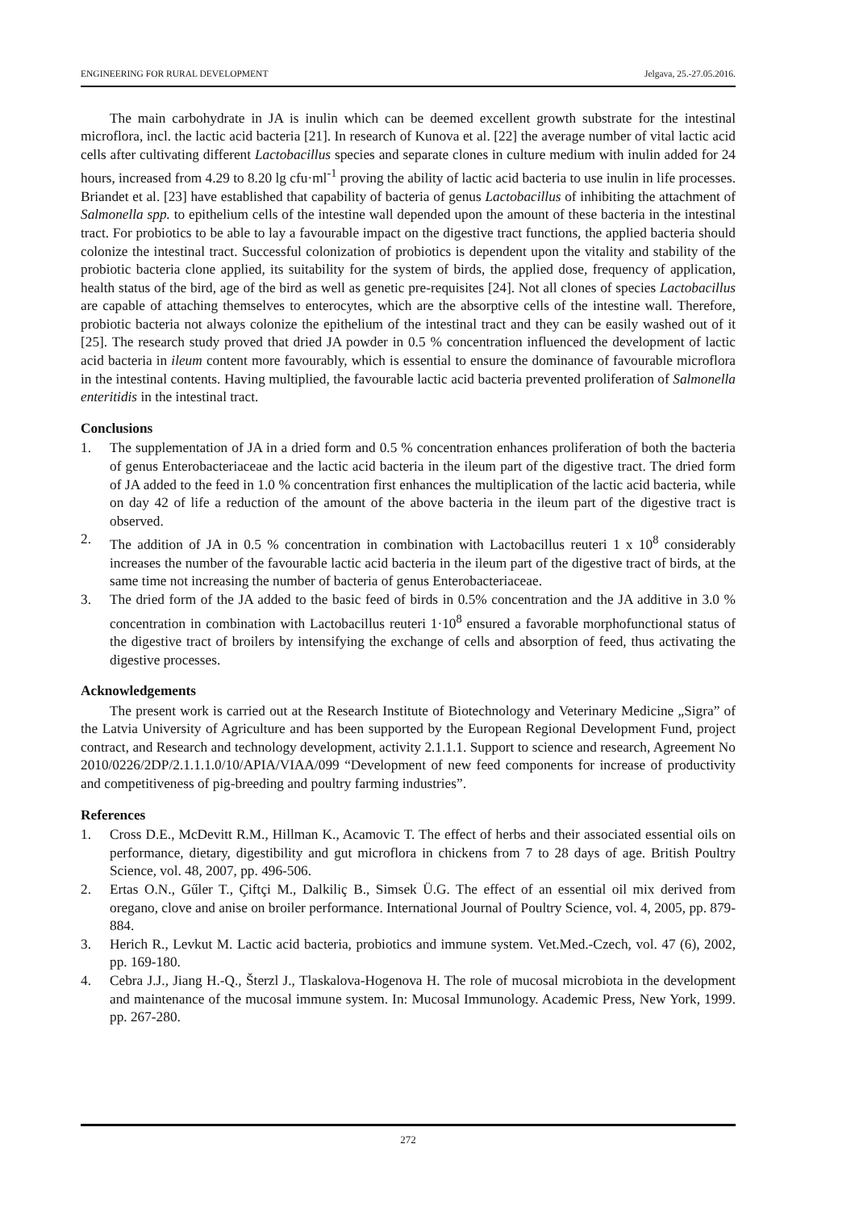ENGINEERING FOR RURAL DEVELOPMENT Jelgava, 25.-27.05.2016.
The main carbohydrate in JA is inulin which can be deemed excellent growth substrate for the intestinal microflora, incl. the lactic acid bacteria [21]. In research of Kunova et al. [22] the average number of vital lactic acid cells after cultivating different Lactobacillus species and separate clones in culture medium with inulin added for 24 hours, increased from 4.29 to 8.20 lg cfu·ml<sup>-1</sup> proving the ability of lactic acid bacteria to use inulin in life processes. Briandet et al. [23] have established that capability of bacteria of genus Lactobacillus of inhibiting the attachment of Salmonella spp. to epithelium cells of the intestine wall depended upon the amount of these bacteria in the intestinal tract. For probiotics to be able to lay a favourable impact on the digestive tract functions, the applied bacteria should colonize the intestinal tract. Successful colonization of probiotics is dependent upon the vitality and stability of the probiotic bacteria clone applied, its suitability for the system of birds, the applied dose, frequency of application, health status of the bird, age of the bird as well as genetic pre-requisites [24]. Not all clones of species Lactobacillus are capable of attaching themselves to enterocytes, which are the absorptive cells of the intestine wall. Therefore, probiotic bacteria not always colonize the epithelium of the intestinal tract and they can be easily washed out of it [25]. The research study proved that dried JA powder in 0.5 % concentration influenced the development of lactic acid bacteria in ileum content more favourably, which is essential to ensure the dominance of favourable microflora in the intestinal contents. Having multiplied, the favourable lactic acid bacteria prevented proliferation of Salmonella enteritidis in the intestinal tract.
Conclusions
1. The supplementation of JA in a dried form and 0.5 % concentration enhances proliferation of both the bacteria of genus Enterobacteriaceae and the lactic acid bacteria in the ileum part of the digestive tract. The dried form of JA added to the feed in 1.0 % concentration first enhances the multiplication of the lactic acid bacteria, while on day 42 of life a reduction of the amount of the above bacteria in the ileum part of the digestive tract is observed.
2. The addition of JA in 0.5 % concentration in combination with Lactobacillus reuteri 1 x 10<sup>8</sup> considerably increases the number of the favourable lactic acid bacteria in the ileum part of the digestive tract of birds, at the same time not increasing the number of bacteria of genus Enterobacteriaceae.
3. The dried form of the JA added to the basic feed of birds in 0.5% concentration and the JA additive in 3.0 % concentration in combination with Lactobacillus reuteri 1·10<sup>8</sup> ensured a favorable morphofunctional status of the digestive tract of broilers by intensifying the exchange of cells and absorption of feed, thus activating the digestive processes.
Acknowledgements
The present work is carried out at the Research Institute of Biotechnology and Veterinary Medicine „Sigra” of the Latvia University of Agriculture and has been supported by the European Regional Development Fund, project contract, and Research and technology development, activity 2.1.1.1. Support to science and research, Agreement No 2010/0226/2DP/2.1.1.1.0/10/APIA/VIAA/099 “Development of new feed components for increase of productivity and competitiveness of pig-breeding and poultry farming industries”.
References
1. Cross D.E., McDevitt R.M., Hillman K., Acamovic T. The effect of herbs and their associated essential oils on performance, dietary, digestibility and gut microflora in chickens from 7 to 28 days of age. British Poultry Science, vol. 48, 2007, pp. 496-506.
2. Ertas O.N., Gűler T., Çiftçi M., Dalkiliç B., Simsek Ü.G. The effect of an essential oil mix derived from oregano, clove and anise on broiler performance. International Journal of Poultry Science, vol. 4, 2005, pp. 879-884.
3. Herich R., Levkut M. Lactic acid bacteria, probiotics and immune system. Vet.Med.-Czech, vol. 47 (6), 2002, pp. 169-180.
4. Cebra J.J., Jiang H.-Q., Šterzl J., Tlaskalova-Hogenova H. The role of mucosal microbiota in the development and maintenance of the mucosal immune system. In: Mucosal Immunology. Academic Press, New York, 1999. pp. 267-280.
272